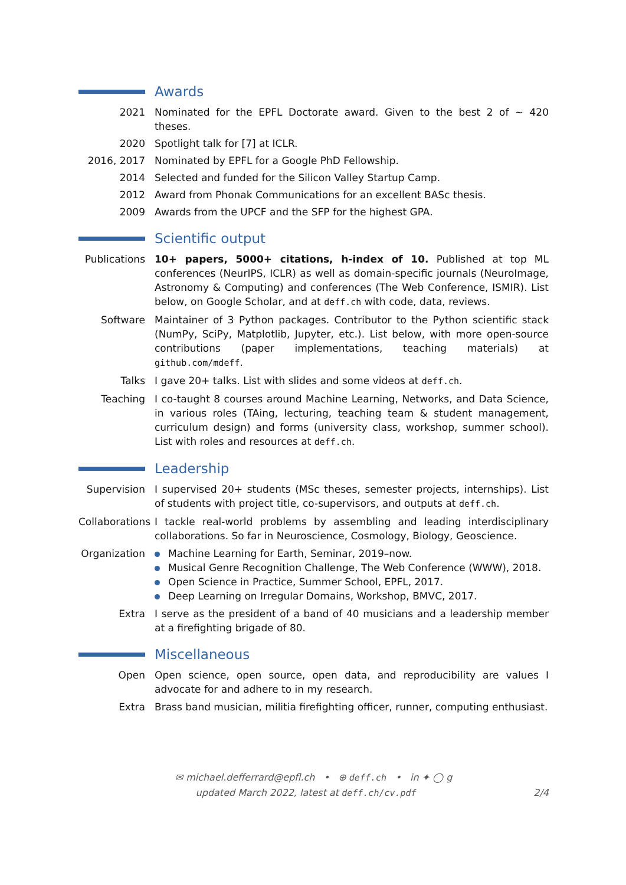Awards
2021 Nominated for the EPFL Doctorate award. Given to the best 2 of ∼ 420 theses.
2020 Spotlight talk for [7] at ICLR.
2016, 2017 Nominated by EPFL for a Google PhD Fellowship.
2014 Selected and funded for the Silicon Valley Startup Camp.
2012 Award from Phonak Communications for an excellent BASc thesis.
2009 Awards from the UPCF and the SFP for the highest GPA.
Scientific output
Publications
10+ papers, 5000+ citations, h-index of 10. Published at top ML conferences (NeurIPS, ICLR) as well as domain-specific journals (NeuroImage, Astronomy & Computing) and conferences (The Web Conference, ISMIR). List below, on Google Scholar, and at deff.ch with code, data, reviews.
Software Maintainer of 3 Python packages. Contributor to the Python scientific stack (NumPy, SciPy, Matplotlib, Jupyter, etc.). List below, with more open-source contributions (paper implementations, teaching materials) at github.com/mdeff.
Talks I gave 20+ talks. List with slides and some videos at deff.ch.
Teaching I co-taught 8 courses around Machine Learning, Networks, and Data Science, in various roles (TAing, lecturing, teaching team & student management, curriculum design) and forms (university class, workshop, summer school). List with roles and resources at deff.ch.
Leadership
Supervision I supervised 20+ students (MSc theses, semester projects, internships). List of students with project title, co-supervisors, and outputs at deff.ch.
Collaborations
I tackle real-world problems by assembling and leading interdisciplinary collaborations. So far in Neuroscience, Cosmology, Biology, Geoscience.
Organization
Machine Learning for Earth, Seminar, 2019–now.
Musical Genre Recognition Challenge, The Web Conference (WWW), 2018.
Open Science in Practice, Summer School, EPFL, 2017.
Deep Learning on Irregular Domains, Workshop, BMVC, 2017.
Extra I serve as the president of a band of 40 musicians and a leadership member at a firefighting brigade of 80.
Miscellaneous
Open Open science, open source, open data, and reproducibility are values I advocate for and adhere to in my research.
Extra Brass band musician, militia firefighting officer, runner, computing enthusiast.
✉ michael.defferrard@epfl.ch • ⊕ deff.ch • in ✦ ◯ g
updated March 2022, latest at deff.ch/cv.pdf
2/4